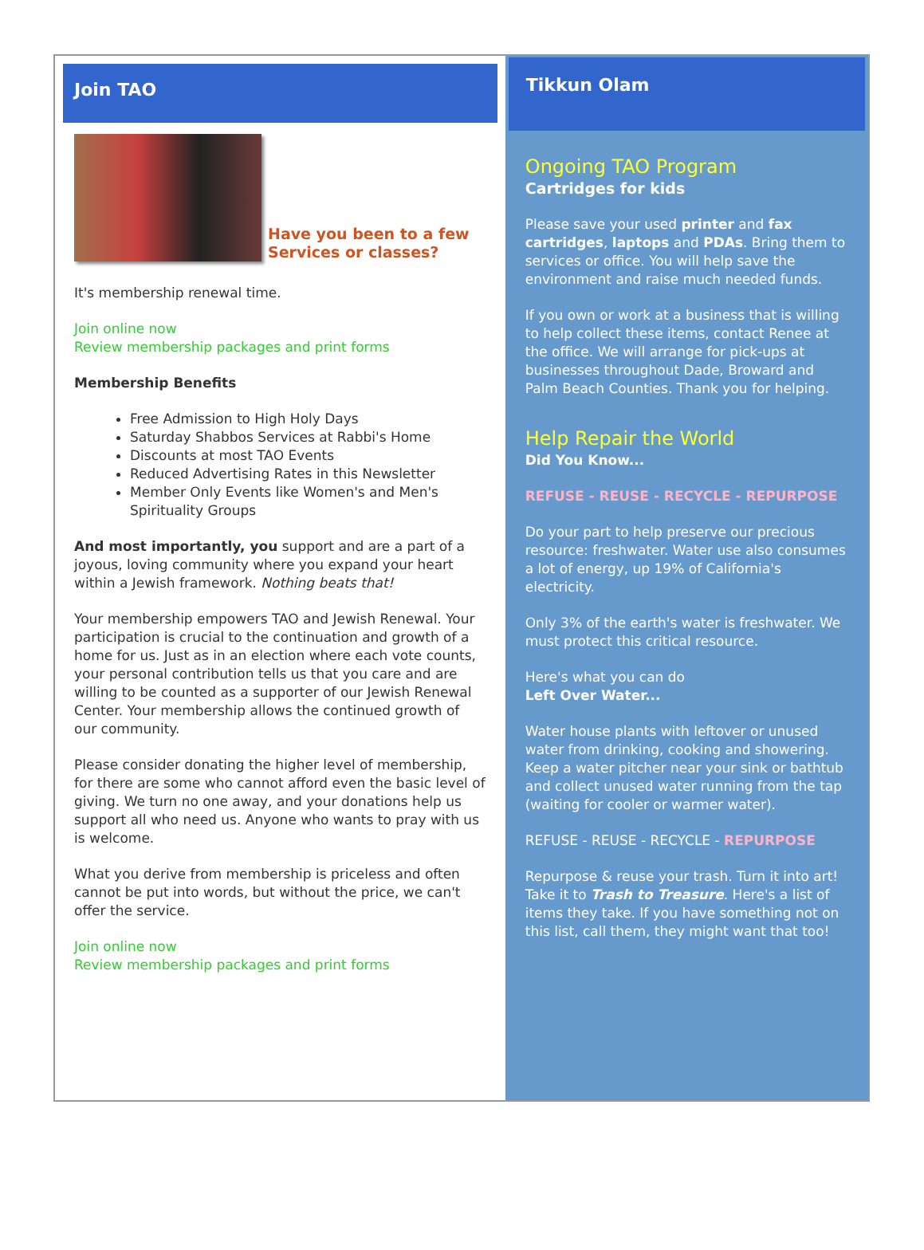Join TAO
Have you been to a few
Services or classes?
It's membership renewal time.
Join online now
Review membership packages and print forms
Membership Benefits
Free Admission to High Holy Days
Saturday Shabbos Services at Rabbi's Home
Discounts at most TAO Events
Reduced Advertising Rates in this Newsletter
Member Only Events like Women's and Men's Spirituality Groups
And most importantly, you support and are a part of a joyous, loving community where you expand your heart within a Jewish framework. Nothing beats that!
Your membership empowers TAO and Jewish Renewal. Your participation is crucial to the continuation and growth of a home for us. Just as in an election where each vote counts, your personal contribution tells us that you care and are willing to be counted as a supporter of our Jewish Renewal Center. Your membership allows the continued growth of our community.
Please consider donating the higher level of membership, for there are some who cannot afford even the basic level of giving. We turn no one away, and your donations help us support all who need us. Anyone who wants to pray with us is welcome.
What you derive from membership is priceless and often cannot be put into words, but without the price, we can't offer the service.
Join online now
Review membership packages and print forms
Tikkun Olam
Ongoing TAO Program
Cartridges for kids
Please save your used printer and fax cartridges, laptops and PDAs. Bring them to services or office. You will help save the environment and raise much needed funds.
If you own or work at a business that is willing to help collect these items, contact Renee at the office. We will arrange for pick-ups at businesses throughout Dade, Broward and Palm Beach Counties. Thank you for helping.
Help Repair the World
Did You Know...
REFUSE - REUSE - RECYCLE - REPURPOSE
Do your part to help preserve our precious resource: freshwater. Water use also consumes a lot of energy, up 19% of California's electricity.
Only 3% of the earth's water is freshwater. We must protect this critical resource.
Here's what you can do
Left Over Water...
Water house plants with leftover or unused water from drinking, cooking and showering. Keep a water pitcher near your sink or bathtub and collect unused water running from the tap (waiting for cooler or warmer water).
REFUSE - REUSE - RECYCLE - REPURPOSE
Repurpose & reuse your trash. Turn it into art! Take it to Trash to Treasure. Here's a list of items they take. If you have something not on this list, call them, they might want that too!